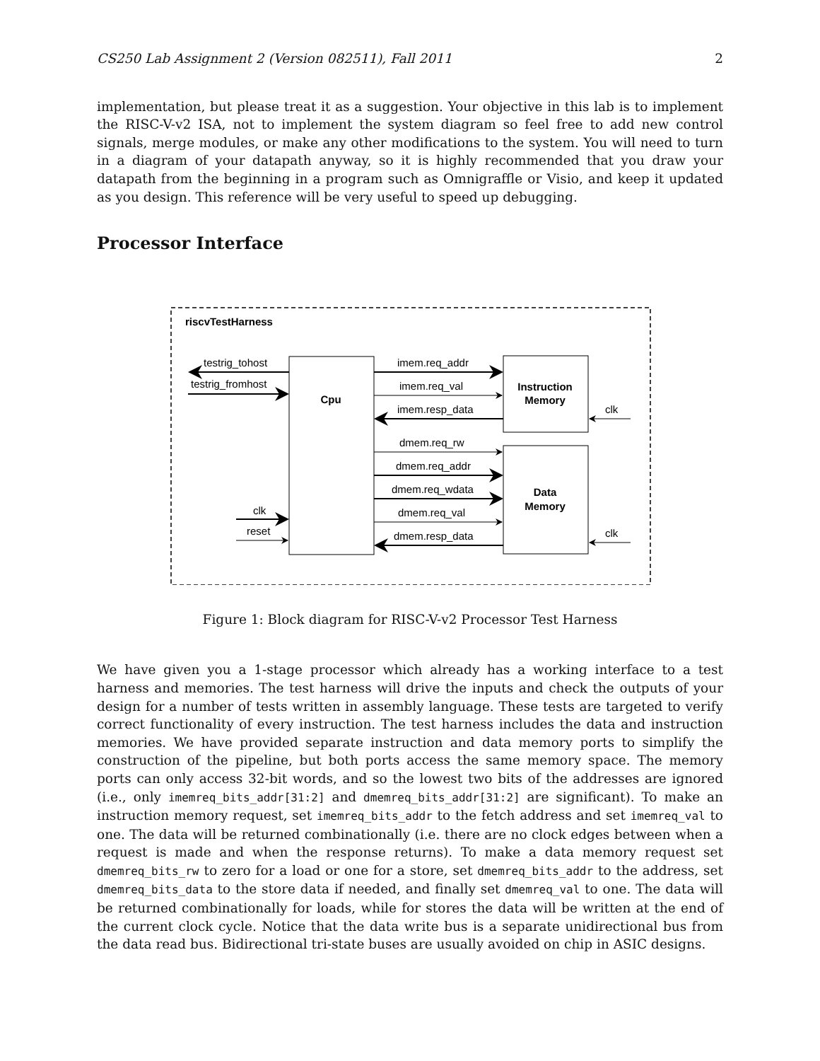CS250 Lab Assignment 2 (Version 082511), Fall 2011 2
implementation, but please treat it as a suggestion. Your objective in this lab is to implement the RISC-V-v2 ISA, not to implement the system diagram so feel free to add new control signals, merge modules, or make any other modifications to the system. You will need to turn in a diagram of your datapath anyway, so it is highly recommended that you draw your datapath from the beginning in a program such as Omnigraffle or Visio, and keep it updated as you design. This reference will be very useful to speed up debugging.
Processor Interface
riscvTestHarness
Cpu
Instruction
Memory
Data
Memory
testrig_tohost
testrig_fromhost
clk
reset
imem.req_addr
imem.req_val
imem.resp_data
dmem.req_rw
dmem.req_addr
dmem.req_wdata
dmem.req_val
dmem.resp_data
clk
clk
Figure 1: Block diagram for RISC-V-v2 Processor Test Harness
We have given you a 1-stage processor which already has a working interface to a test harness and memories. The test harness will drive the inputs and check the outputs of your design for a number of tests written in assembly language. These tests are targeted to verify correct functionality of every instruction. The test harness includes the data and instruction memories. We have provided separate instruction and data memory ports to simplify the construction of the pipeline, but both ports access the same memory space. The memory ports can only access 32-bit words, and so the lowest two bits of the addresses are ignored (i.e., only imemreq_bits_addr[31:2] and dmemreq_bits_addr[31:2] are significant). To make an instruction memory request, set imemreq_bits_addr to the fetch address and set imemreq_val to one. The data will be returned combinationally (i.e. there are no clock edges between when a request is made and when the response returns). To make a data memory request set dmemreq_bits_rw to zero for a load or one for a store, set dmemreq_bits_addr to the address, set dmemreq_bits_data to the store data if needed, and finally set dmemreq_val to one. The data will be returned combinationally for loads, while for stores the data will be written at the end of the current clock cycle. Notice that the data write bus is a separate unidirectional bus from the data read bus. Bidirectional tri-state buses are usually avoided on chip in ASIC designs.